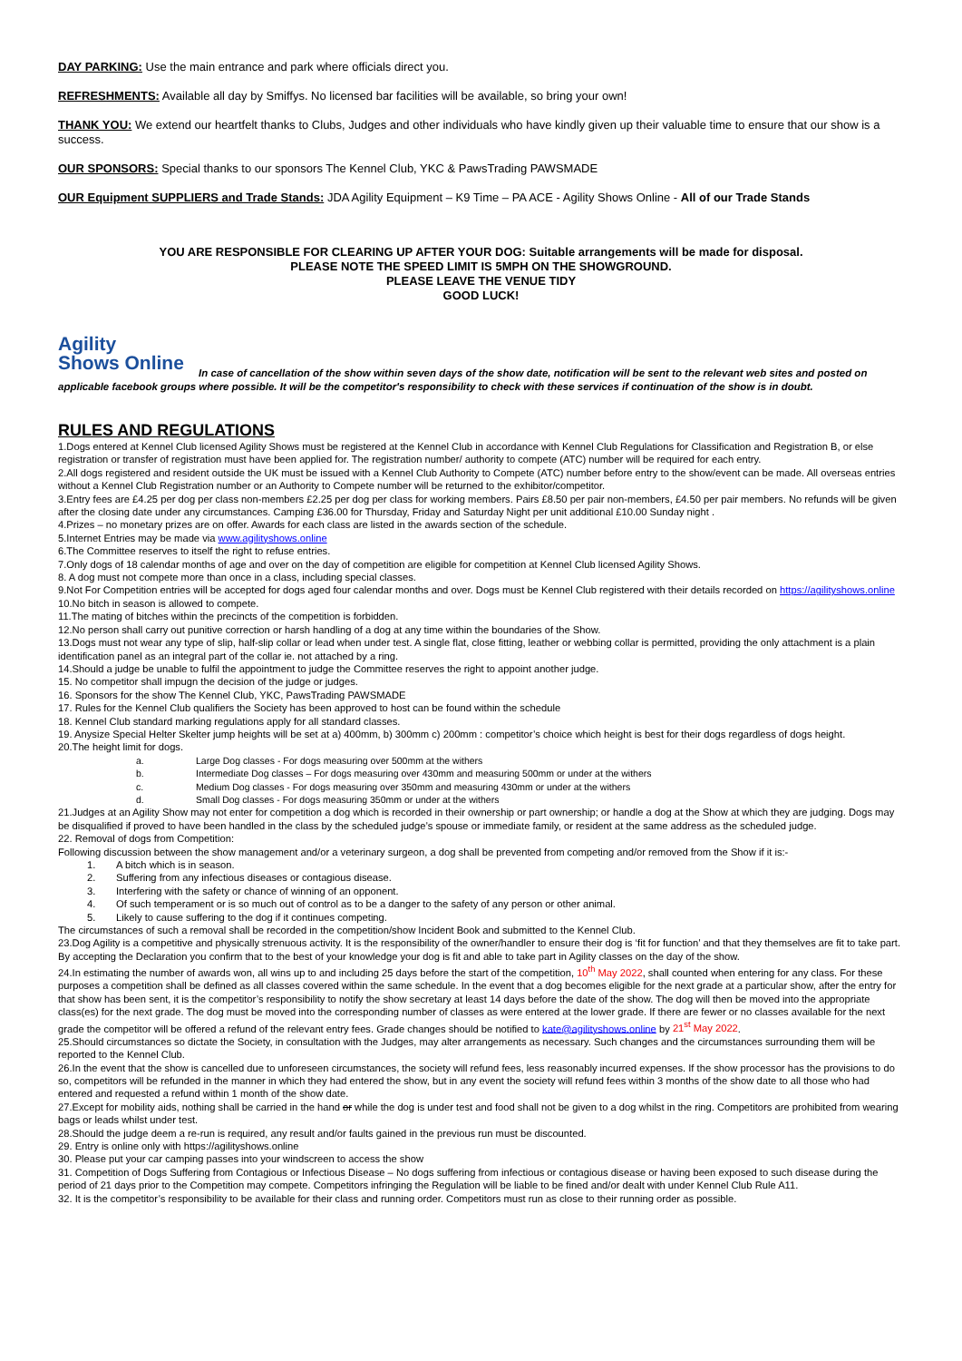DAY PARKING: Use the main entrance and park where officials direct you.
REFRESHMENTS: Available all day by Smiffys. No licensed bar facilities will be available, so bring your own!
THANK YOU: We extend our heartfelt thanks to Clubs, Judges and other individuals who have kindly given up their valuable time to ensure that our show is a success.
OUR SPONSORS: Special thanks to our sponsors The Kennel Club, YKC & PawsTrading PAWSMADE
OUR Equipment SUPPLIERS and Trade Stands: JDA Agility Equipment – K9 Time – PA ACE - Agility Shows Online - All of our Trade Stands
YOU ARE RESPONSIBLE FOR CLEARING UP AFTER YOUR DOG: Suitable arrangements will be made for disposal.
PLEASE NOTE THE SPEED LIMIT IS 5MPH ON THE SHOWGROUND.
PLEASE LEAVE THE VENUE TIDY
GOOD LUCK!
Agility
Shows Online
In case of cancellation of the show within seven days of the show date, notification will be sent to the relevant web sites and posted on applicable facebook groups where possible. It will be the competitor's responsibility to check with these services if continuation of the show is in doubt.
RULES AND REGULATIONS
1.Dogs entered at Kennel Club licensed Agility Shows must be registered at the Kennel Club in accordance with Kennel Club Regulations for Classification and Registration B, or else registration or transfer of registration must have been applied for. The registration number/ authority to compete (ATC) number will be required for each entry.
2.All dogs registered and resident outside the UK must be issued with a Kennel Club Authority to Compete (ATC) number before entry to the show/event can be made. All overseas entries without a Kennel Club Registration number or an Authority to Compete number will be returned to the exhibitor/competitor.
3.Entry fees are £4.25 per dog per class non-members £2.25 per dog per class for working members. Pairs £8.50 per pair non-members, £4.50 per pair members. No refunds will be given after the closing date under any circumstances. Camping £36.00 for Thursday, Friday and Saturday Night per unit additional £10.00 Sunday night .
4.Prizes – no monetary prizes are on offer. Awards for each class are listed in the awards section of the schedule.
5.Internet Entries may be made via www.agilityshows.online
6.The Committee reserves to itself the right to refuse entries.
7.Only dogs of 18 calendar months of age and over on the day of competition are eligible for competition at Kennel Club licensed Agility Shows.
8. A dog must not compete more than once in a class, including special classes.
9.Not For Competition entries will be accepted for dogs aged four calendar months and over. Dogs must be Kennel Club registered with their details recorded on https://agilityshows.online
10.No bitch in season is allowed to compete.
11.The mating of bitches within the precincts of the competition is forbidden.
12.No person shall carry out punitive correction or harsh handling of a dog at any time within the boundaries of the Show.
13.Dogs must not wear any type of slip, half-slip collar or lead when under test. A single flat, close fitting, leather or webbing collar is permitted, providing the only attachment is a plain identification panel as an integral part of the collar ie. not attached by a ring.
14.Should a judge be unable to fulfil the appointment to judge the Committee reserves the right to appoint another judge.
15. No competitor shall impugn the decision of the judge or judges.
16. Sponsors for the show The Kennel Club, YKC, PawsTrading PAWSMADE
17. Rules for the Kennel Club qualifiers the Society has been approved to host can be found within the schedule
18. Kennel Club standard marking regulations apply for all standard classes.
19. Anysize Special Helter Skelter jump heights will be set at a) 400mm, b) 300mm c) 200mm : competitor’s choice which height is best for their dogs regardless of dogs height.
20.The height limit for dogs.
a. Large Dog classes - For dogs measuring over 500mm at the withers
b. Intermediate Dog classes – For dogs measuring over 430mm and measuring 500mm or under at the withers
c. Medium Dog classes - For dogs measuring over 350mm and measuring 430mm or under at the withers
d. Small Dog classes - For dogs measuring 350mm or under at the withers
21.Judges at an Agility Show may not enter for competition a dog which is recorded in their ownership or part ownership; or handle a dog at the Show at which they are judging. Dogs may be disqualified if proved to have been handled in the class by the scheduled judge’s spouse or immediate family, or resident at the same address as the scheduled judge.
22. Removal of dogs from Competition:
Following discussion between the show management and/or a veterinary surgeon, a dog shall be prevented from competing and/or removed from the Show if it is:-
1. A bitch which is in season.
2. Suffering from any infectious diseases or contagious disease.
3. Interfering with the safety or chance of winning of an opponent.
4. Of such temperament or is so much out of control as to be a danger to the safety of any person or other animal.
5. Likely to cause suffering to the dog if it continues competing.
The circumstances of such a removal shall be recorded in the competition/show Incident Book and submitted to the Kennel Club.
23.Dog Agility is a competitive and physically strenuous activity. It is the responsibility of the owner/handler to ensure their dog is ‘fit for function’ and that they themselves are fit to take part. By accepting the Declaration you confirm that to the best of your knowledge your dog is fit and able to take part in Agility classes on the day of the show.
24.In estimating the number of awards won, all wins up to and including 25 days before the start of the competition, 10<sup>th</sup> May 2022, shall counted when entering for any class. For these purposes a competition shall be defined as all classes covered within the same schedule. In the event that a dog becomes eligible for the next grade at a particular show, after the entry for that show has been sent, it is the competitor’s responsibility to notify the show secretary at least 14 days before the date of the show. The dog will then be moved into the appropriate class(es) for the next grade. The dog must be moved into the corresponding number of classes as were entered at the lower grade. If there are fewer or no classes available for the next grade the competitor will be offered a refund of the relevant entry fees. Grade changes should be notified to kate@agilityshows.online by 21<sup>st</sup> May 2022.
25.Should circumstances so dictate the Society, in consultation with the Judges, may alter arrangements as necessary. Such changes and the circumstances surrounding them will be reported to the Kennel Club.
26.In the event that the show is cancelled due to unforeseen circumstances, the society will refund fees, less reasonably incurred expenses. If the show processor has the provisions to do so, competitors will be refunded in the manner in which they had entered the show, but in any event the society will refund fees within 3 months of the show date to all those who had entered and requested a refund within 1 month of the show date.
27.Except for mobility aids, nothing shall be carried in the hand or while the dog is under test and food shall not be given to a dog whilst in the ring. Competitors are prohibited from wearing bags or leads whilst under test.
28.Should the judge deem a re-run is required, any result and/or faults gained in the previous run must be discounted.
29. Entry is online only with https://agilityshows.online
30. Please put your car camping passes into your windscreen to access the show
31. Competition of Dogs Suffering from Contagious or Infectious Disease – No dogs suffering from infectious or contagious disease or having been exposed to such disease during the period of 21 days prior to the Competition may compete. Competitors infringing the Regulation will be liable to be fined and/or dealt with under Kennel Club Rule A11.
32. It is the competitor’s responsibility to be available for their class and running order. Competitors must run as close to their running order as possible.